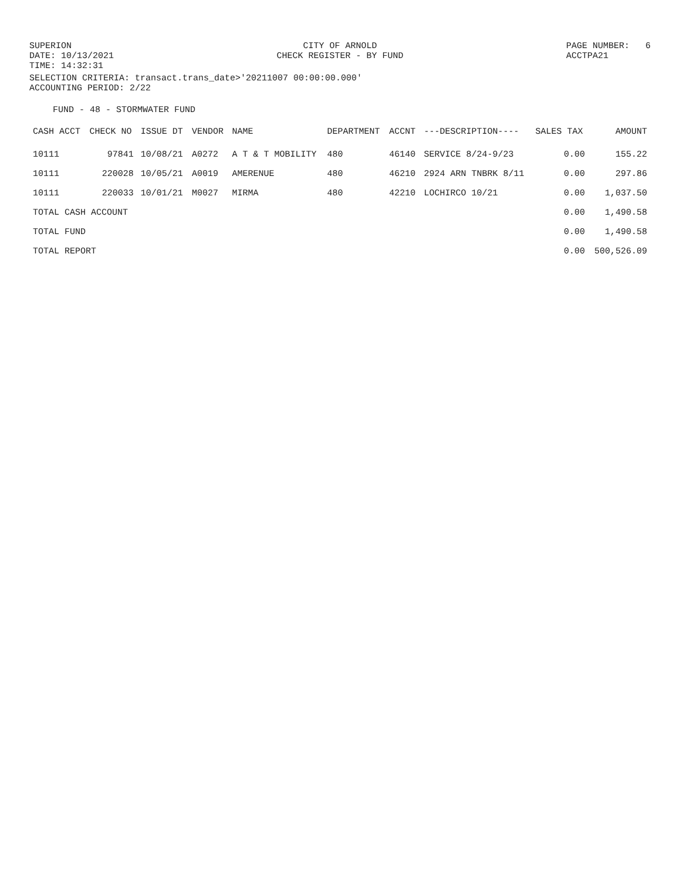SUPERION DATE: 10/13/2021 TIME: 14:32:31
CITY OF ARNOLD CHECK REGISTER - BY FUND
PAGE NUMBER: 6 ACCTPA21
SELECTION CRITERIA: transact.trans_date>'20211007 00:00:00.000' ACCOUNTING PERIOD: 2/22
FUND - 48 - STORMWATER FUND
| CASH ACCT | CHECK NO | ISSUE DT | VENDOR | NAME | DEPARTMENT | ACCNT | ---DESCRIPTION---- | SALES TAX | AMOUNT |
| --- | --- | --- | --- | --- | --- | --- | --- | --- | --- |
| 10111 | 97841 | 10/08/21 | A0272 | A T & T MOBILITY | 480 | 46140 | SERVICE 8/24-9/23 | 0.00 | 155.22 |
| 10111 | 220028 | 10/05/21 | A0019 | AMERENUE | 480 | 46210 | 2924 ARN TNBRK 8/11 | 0.00 | 297.86 |
| 10111 | 220033 | 10/01/21 | M0027 | MIRMA | 480 | 42210 | LOCHIRCO 10/21 | 0.00 | 1,037.50 |
| TOTAL CASH ACCOUNT | | | | | | | | 0.00 | 1,490.58 |
| TOTAL FUND | | | | | | | | 0.00 | 1,490.58 |
| TOTAL REPORT | | | | | | | | 0.00 | 500,526.09 |